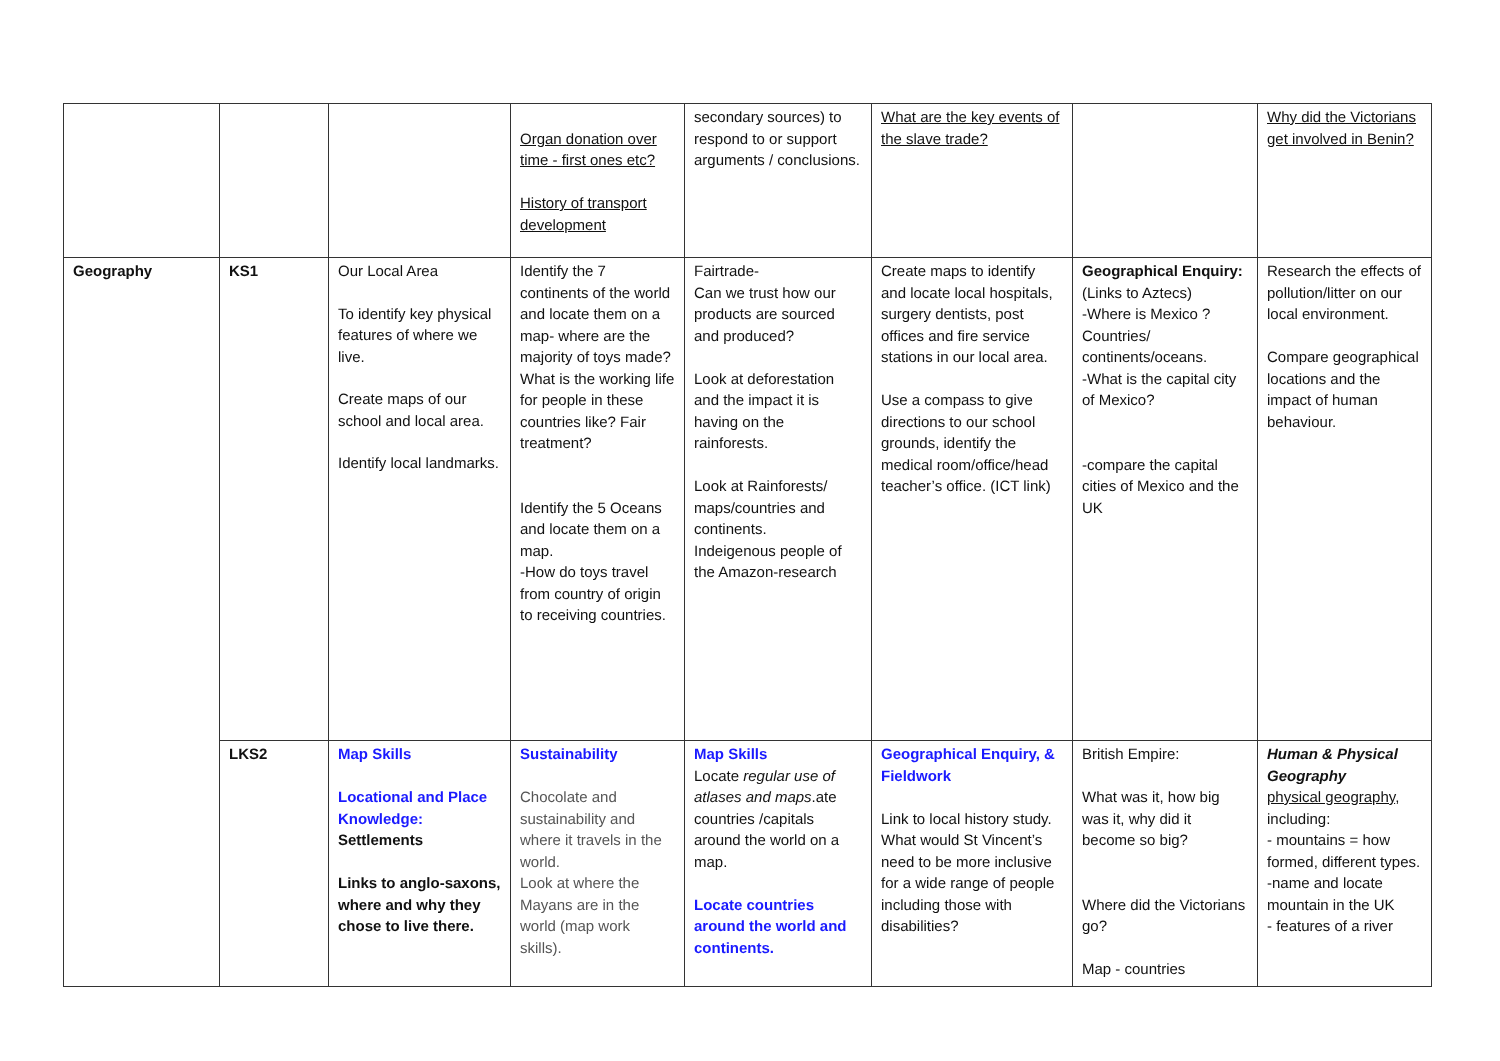| | | | Organ donation over time - first ones etc? History of transport development | secondary sources) to respond to or support arguments / conclusions. | What are the key events of the slave trade? | | Why did the Victorians get involved in Benin? |
| Geography | KS1 | Our Local Area To identify key physical features of where we live. Create maps of our school and local area. Identify local landmarks. | Identify the 7 continents of the world and locate them on a map- where are the majority of toys made? What is the working life for people in these countries like? Fair treatment? Identify the 5 Oceans and locate them on a map. -How do toys travel from country of origin to receiving countries. | Fairtrade- Can we trust how our products are sourced and produced? Look at deforestation and the impact it is having on the rainforests. Look at Rainforests/ maps/countries and continents. Indeigenous people of the Amazon-research | Create maps to identify and locate local hospitals, surgery dentists, post offices and fire service stations in our local area. Use a compass to give directions to our school grounds, identify the medical room/office/head teacher’s office. (ICT link) | Geographical Enquiry: (Links to Aztecs) -Where is Mexico ? Countries/ continents/oceans. -What is the capital city of Mexico? -compare the capital cities of Mexico and the UK | Research the effects of pollution/litter on our local environment. Compare geographical locations and the impact of human behaviour. |
| | LKS2 | Map Skills Locational and Place Knowledge: Settlements Links to anglo-saxons, where and why they chose to live there. | Sustainability Chocolate and sustainability and where it travels in the world. Look at where the Mayans are in the world (map work skills). | Map Skills Locate regular use of atlases and maps .ate countries /capitals around the world on a map. Locate countries around the world and continents. | Geographical Enquiry, & Fieldwork Link to local history study. What would St Vincent’s need to be more inclusive for a wide range of people including those with disabilities? | British Empire: What was it, how big was it, why did it become so big? Where did the Victorians go? Map - countries | Human & Physical Geography physical geography , including: - mountains = how formed, different types. -name and locate mountain in the UK - features of a river |